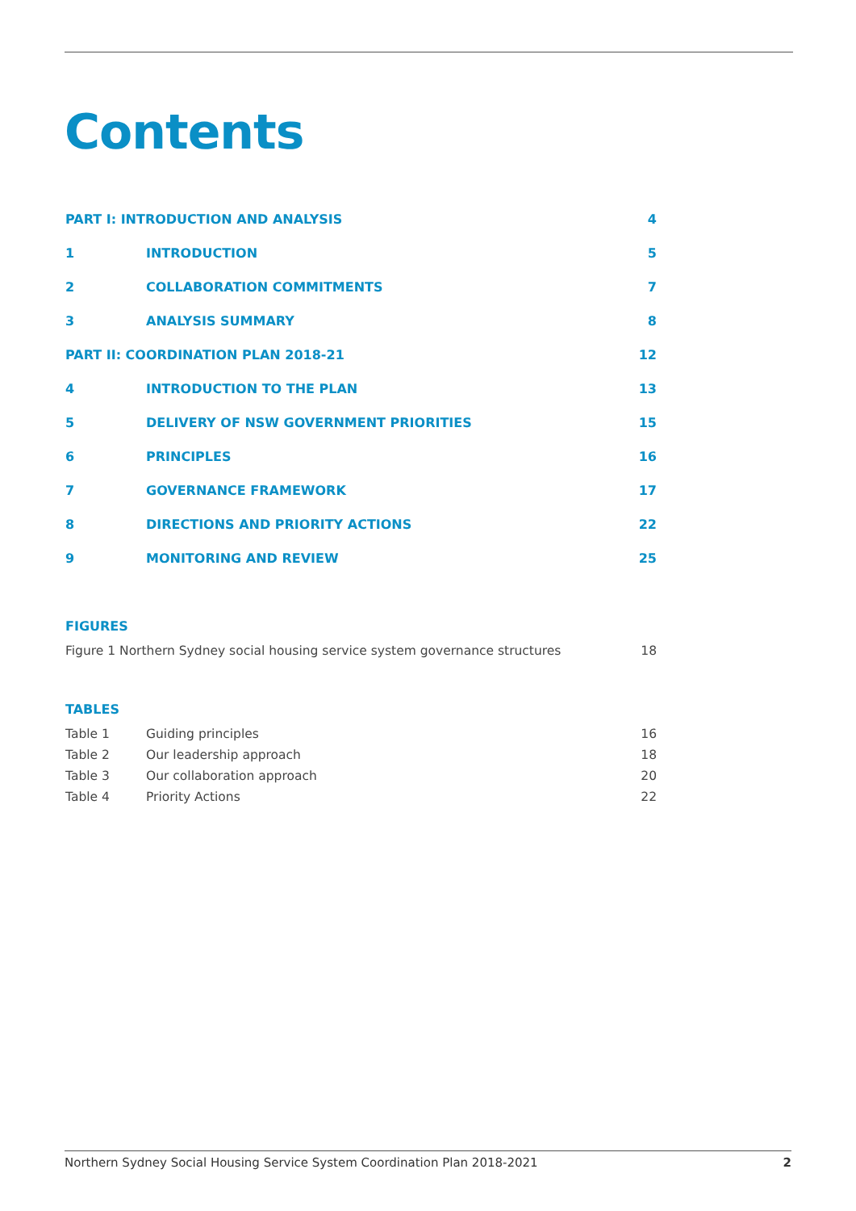Contents
PART I: INTRODUCTION AND ANALYSIS 4
1 INTRODUCTION 5
2 COLLABORATION COMMITMENTS 7
3 ANALYSIS SUMMARY 8
PART II: COORDINATION PLAN 2018-21 12
4 INTRODUCTION TO THE PLAN 13
5 DELIVERY OF NSW GOVERNMENT PRIORITIES 15
6 PRINCIPLES 16
7 GOVERNANCE FRAMEWORK 17
8 DIRECTIONS AND PRIORITY ACTIONS 22
9 MONITORING AND REVIEW 25
FIGURES
Figure 1 Northern Sydney social housing service system governance structures 18
TABLES
Table 1 Guiding principles 16
Table 2 Our leadership approach 18
Table 3 Our collaboration approach 20
Table 4 Priority Actions 22
Northern Sydney Social Housing Service System Coordination Plan 2018-2021 2